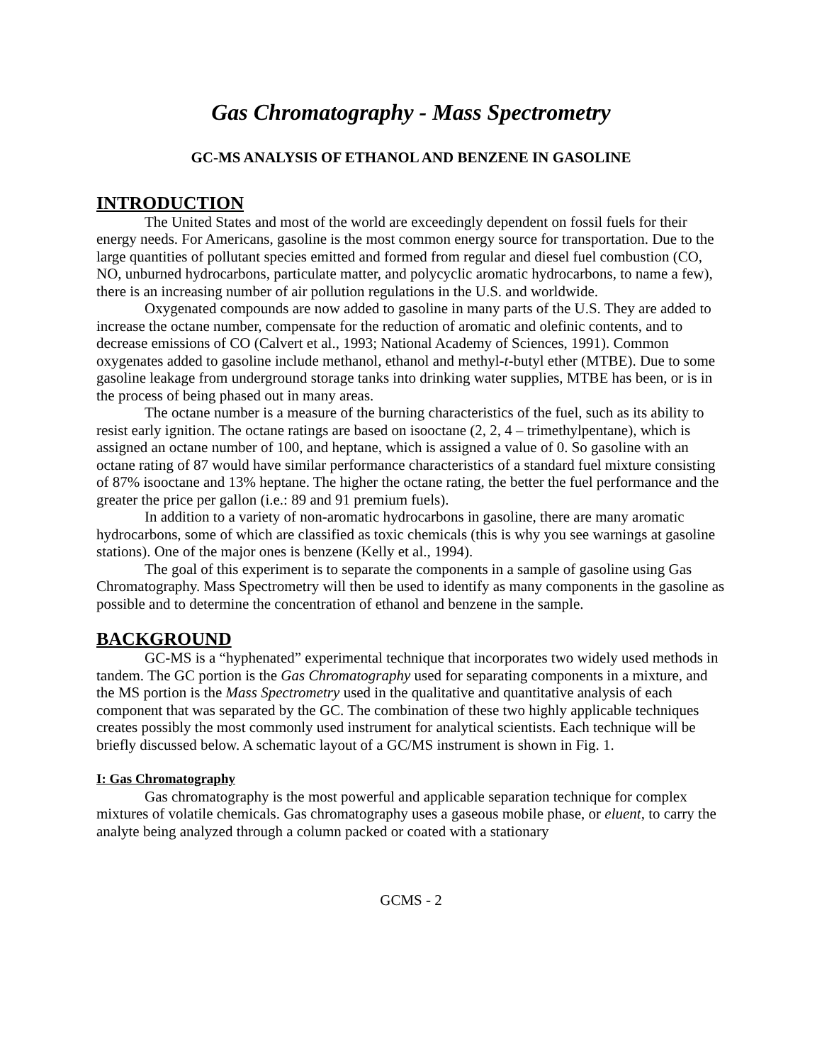Gas Chromatography - Mass Spectrometry
GC-MS ANALYSIS OF ETHANOL AND BENZENE IN GASOLINE
INTRODUCTION
The United States and most of the world are exceedingly dependent on fossil fuels for their energy needs. For Americans, gasoline is the most common energy source for transportation. Due to the large quantities of pollutant species emitted and formed from regular and diesel fuel combustion (CO, NO, unburned hydrocarbons, particulate matter, and polycyclic aromatic hydrocarbons, to name a few), there is an increasing number of air pollution regulations in the U.S. and worldwide.
Oxygenated compounds are now added to gasoline in many parts of the U.S. They are added to increase the octane number, compensate for the reduction of aromatic and olefinic contents, and to decrease emissions of CO (Calvert et al., 1993; National Academy of Sciences, 1991). Common oxygenates added to gasoline include methanol, ethanol and methyl-t-butyl ether (MTBE). Due to some gasoline leakage from underground storage tanks into drinking water supplies, MTBE has been, or is in the process of being phased out in many areas.
The octane number is a measure of the burning characteristics of the fuel, such as its ability to resist early ignition. The octane ratings are based on isooctane (2, 2, 4 – trimethylpentane), which is assigned an octane number of 100, and heptane, which is assigned a value of 0. So gasoline with an octane rating of 87 would have similar performance characteristics of a standard fuel mixture consisting of 87% isooctane and 13% heptane. The higher the octane rating, the better the fuel performance and the greater the price per gallon (i.e.: 89 and 91 premium fuels).
In addition to a variety of non-aromatic hydrocarbons in gasoline, there are many aromatic hydrocarbons, some of which are classified as toxic chemicals (this is why you see warnings at gasoline stations). One of the major ones is benzene (Kelly et al., 1994).
The goal of this experiment is to separate the components in a sample of gasoline using Gas Chromatography. Mass Spectrometry will then be used to identify as many components in the gasoline as possible and to determine the concentration of ethanol and benzene in the sample.
BACKGROUND
GC-MS is a “hyphenated” experimental technique that incorporates two widely used methods in tandem. The GC portion is the Gas Chromatography used for separating components in a mixture, and the MS portion is the Mass Spectrometry used in the qualitative and quantitative analysis of each component that was separated by the GC. The combination of these two highly applicable techniques creates possibly the most commonly used instrument for analytical scientists. Each technique will be briefly discussed below. A schematic layout of a GC/MS instrument is shown in Fig. 1.
I: Gas Chromatography
Gas chromatography is the most powerful and applicable separation technique for complex mixtures of volatile chemicals. Gas chromatography uses a gaseous mobile phase, or eluent, to carry the analyte being analyzed through a column packed or coated with a stationary
GCMS - 2